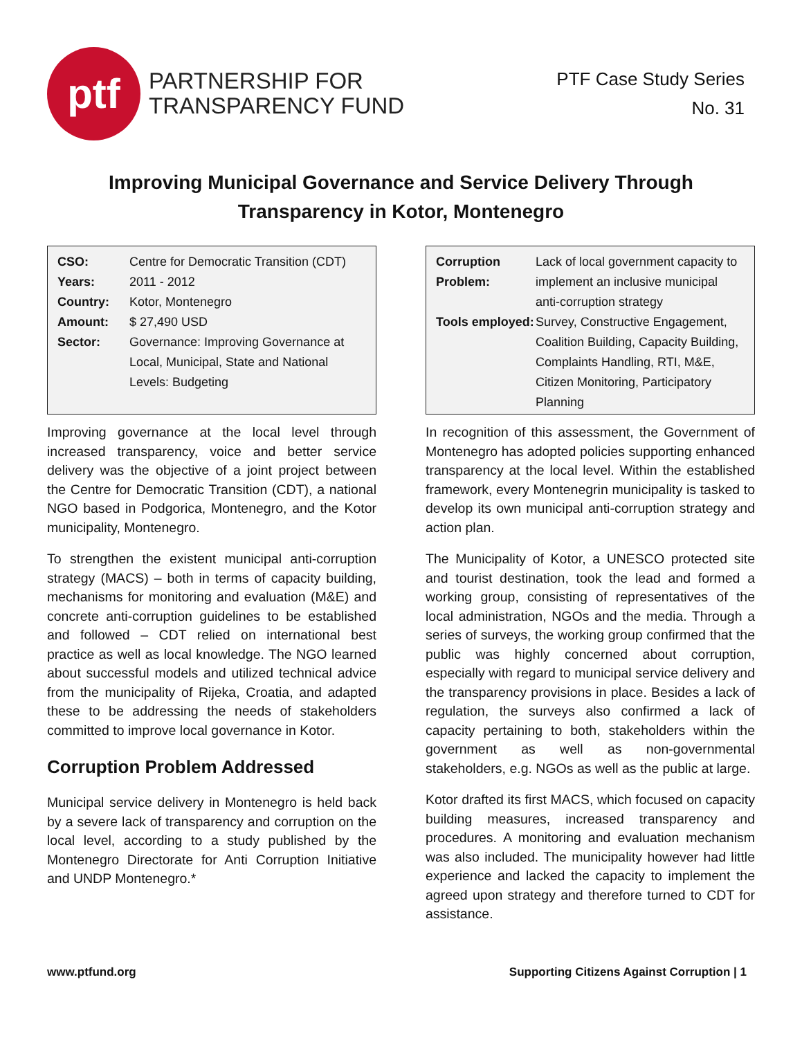ptf
PARTNERSHIP FOR
TRANSPARENCY FUND
PTF Case Study Series
No. 31
Improving Municipal Governance and Service Delivery Through
Transparency in Kotor, Montenegro
| CSO: | Centre for Democratic Transition (CDT) |
| Years: | 2011 - 2012 |
| Country: | Kotor, Montenegro |
| Amount: | $ 27,490 USD |
| Sector: | Governance: Improving Governance at Local, Municipal, State and National Levels: Budgeting |
Improving governance at the local level through increased transparency, voice and better service delivery was the objective of a joint project between the Centre for Democratic Transition (CDT), a national NGO based in Podgorica, Montenegro, and the Kotor municipality, Montenegro.
To strengthen the existent municipal anti-corruption strategy (MACS) – both in terms of capacity building, mechanisms for monitoring and evaluation (M&E) and concrete anti-corruption guidelines to be established and followed – CDT relied on international best practice as well as local knowledge. The NGO learned about successful models and utilized technical advice from the municipality of Rijeka, Croatia, and adapted these to be addressing the needs of stakeholders committed to improve local governance in Kotor.
Corruption Problem Addressed
Municipal service delivery in Montenegro is held back by a severe lack of transparency and corruption on the local level, according to a study published by the Montenegro Directorate for Anti Corruption Initiative and UNDP Montenegro.*
| Corruption Problem: | Lack of local government capacity to implement an inclusive municipal anti-corruption strategy |
| Tools employed: | Survey, Constructive Engagement, Coalition Building, Capacity Building, Complaints Handling, RTI, M&E, Citizen Monitoring, Participatory Planning |
In recognition of this assessment, the Government of Montenegro has adopted policies supporting enhanced transparency at the local level. Within the established framework, every Montenegrin municipality is tasked to develop its own municipal anti-corruption strategy and action plan.
The Municipality of Kotor, a UNESCO protected site and tourist destination, took the lead and formed a working group, consisting of representatives of the local administration, NGOs and the media. Through a series of surveys, the working group confirmed that the public was highly concerned about corruption, especially with regard to municipal service delivery and the transparency provisions in place. Besides a lack of regulation, the surveys also confirmed a lack of capacity pertaining to both, stakeholders within the government as well as non-governmental stakeholders, e.g. NGOs as well as the public at large.
Kotor drafted its first MACS, which focused on capacity building measures, increased transparency and procedures. A monitoring and evaluation mechanism was also included. The municipality however had little experience and lacked the capacity to implement the agreed upon strategy and therefore turned to CDT for assistance.
www.ptfund.org Supporting Citizens Against Corruption | 1